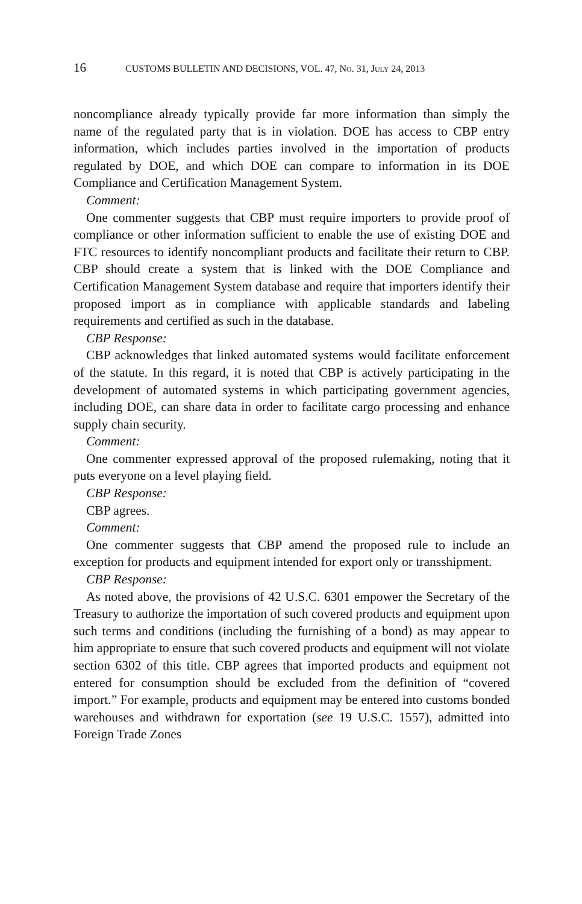16 CUSTOMS BULLETIN AND DECISIONS, VOL. 47, NO. 31, JULY 24, 2013
noncompliance already typically provide far more information than simply the name of the regulated party that is in violation. DOE has access to CBP entry information, which includes parties involved in the importation of products regulated by DOE, and which DOE can compare to information in its DOE Compliance and Certification Management System.
Comment:
One commenter suggests that CBP must require importers to provide proof of compliance or other information sufficient to enable the use of existing DOE and FTC resources to identify noncompliant products and facilitate their return to CBP. CBP should create a system that is linked with the DOE Compliance and Certification Management System database and require that importers identify their proposed import as in compliance with applicable standards and labeling requirements and certified as such in the database.
CBP Response:
CBP acknowledges that linked automated systems would facilitate enforcement of the statute. In this regard, it is noted that CBP is actively participating in the development of automated systems in which participating government agencies, including DOE, can share data in order to facilitate cargo processing and enhance supply chain security.
Comment:
One commenter expressed approval of the proposed rulemaking, noting that it puts everyone on a level playing field.
CBP Response:
CBP agrees.
Comment:
One commenter suggests that CBP amend the proposed rule to include an exception for products and equipment intended for export only or transshipment.
CBP Response:
As noted above, the provisions of 42 U.S.C. 6301 empower the Secretary of the Treasury to authorize the importation of such covered products and equipment upon such terms and conditions (including the furnishing of a bond) as may appear to him appropriate to ensure that such covered products and equipment will not violate section 6302 of this title. CBP agrees that imported products and equipment not entered for consumption should be excluded from the definition of “covered import.” For example, products and equipment may be entered into customs bonded warehouses and withdrawn for exportation (see 19 U.S.C. 1557), admitted into Foreign Trade Zones